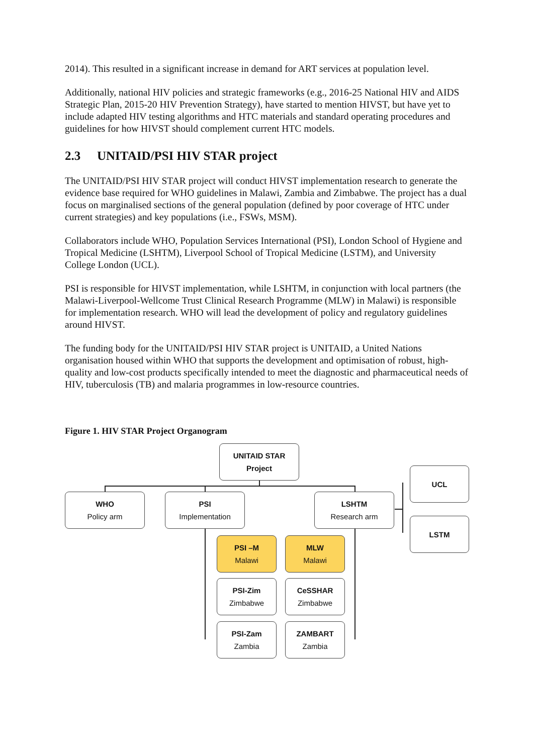2014). This resulted in a significant increase in demand for ART services at population level.
Additionally, national HIV policies and strategic frameworks (e.g., 2016-25 National HIV and AIDS Strategic Plan, 2015-20 HIV Prevention Strategy), have started to mention HIVST, but have yet to include adapted HIV testing algorithms and HTC materials and standard operating procedures and guidelines for how HIVST should complement current HTC models.
2.3 UNITAID/PSI HIV STAR project
The UNITAID/PSI HIV STAR project will conduct HIVST implementation research to generate the evidence base required for WHO guidelines in Malawi, Zambia and Zimbabwe. The project has a dual focus on marginalised sections of the general population (defined by poor coverage of HTC under current strategies) and key populations (i.e., FSWs, MSM).
Collaborators include WHO, Population Services International (PSI), London School of Hygiene and Tropical Medicine (LSHTM), Liverpool School of Tropical Medicine (LSTM), and University College London (UCL).
PSI is responsible for HIVST implementation, while LSHTM, in conjunction with local partners (the Malawi-Liverpool-Wellcome Trust Clinical Research Programme (MLW) in Malawi) is responsible for implementation research. WHO will lead the development of policy and regulatory guidelines around HIVST.
The funding body for the UNITAID/PSI HIV STAR project is UNITAID, a United Nations organisation housed within WHO that supports the development and optimisation of robust, high-quality and low-cost products specifically intended to meet the diagnostic and pharmaceutical needs of HIV, tuberculosis (TB) and malaria programmes in low-resource countries.
Figure 1. HIV STAR Project Organogram
UNITAID STAR
Project
WHO
Policy arm
PSI
Implementation
LSHTM
Research arm
UCL
LSTM
PSI –M
Malawi
MLW
Malawi
PSI-Zim
Zimbabwe
CeSSHAR
Zimbabwe
PSI-Zam
Zambia
ZAMBART
Zambia